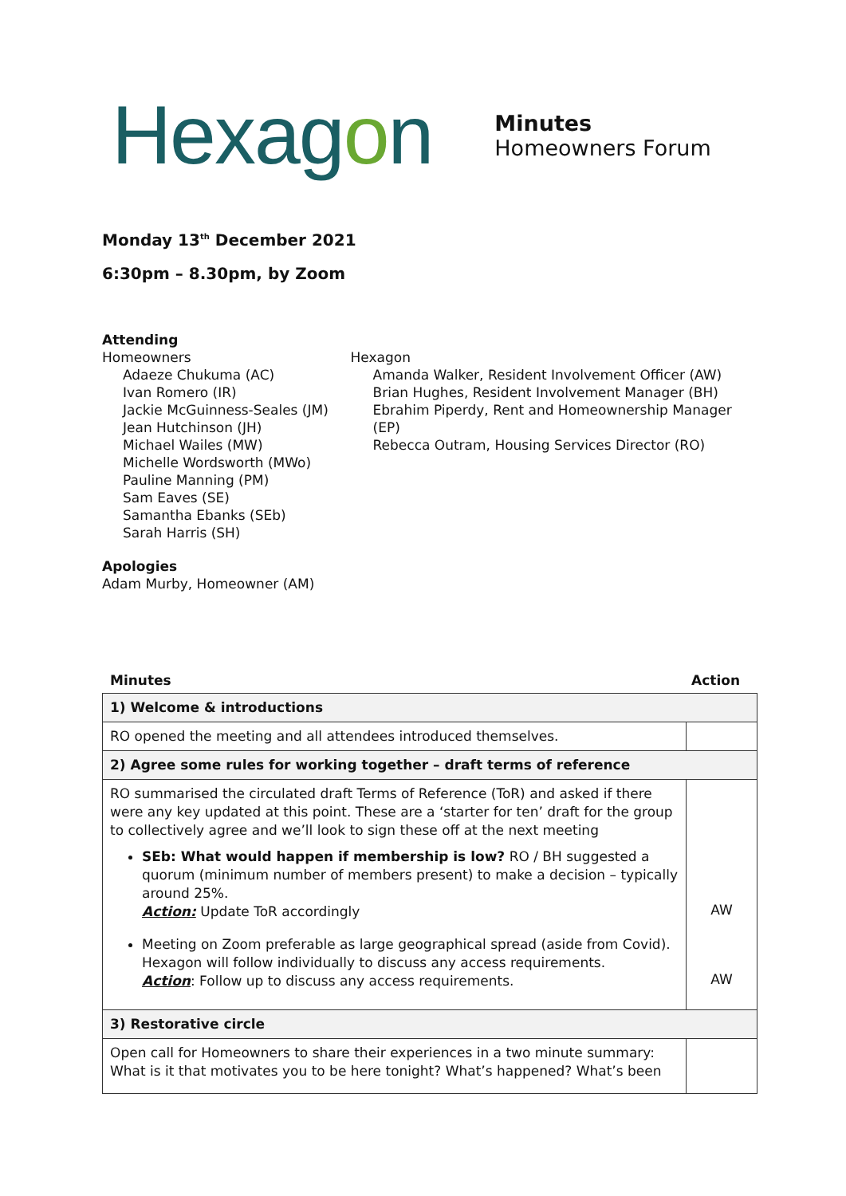Hexagon
Minutes
Homeowners Forum
Monday 13<sup>th</sup> December 2021
6:30pm – 8.30pm, by Zoom
Attending
Homeowners
Adaeze Chukuma (AC)
Ivan Romero (IR)
Jackie McGuinness-Seales (JM)
Jean Hutchinson (JH)
Michael Wailes (MW)
Michelle Wordsworth (MWo)
Pauline Manning (PM)
Sam Eaves (SE)
Samantha Ebanks (SEb)
Sarah Harris (SH)
Hexagon
Amanda Walker, Resident Involvement Officer (AW)
Brian Hughes, Resident Involvement Manager (BH)
Ebrahim Piperdy, Rent and Homeownership Manager (EP)
Rebecca Outram, Housing Services Director (RO)
Apologies
Adam Murby, Homeowner (AM)
Minutes Action
| 1) Welcome & introductions | |
| RO opened the meeting and all attendees introduced themselves. | |
| 2) Agree some rules for working together – draft terms of reference | |
| RO summarised the circulated draft Terms of Reference (ToR) and asked if there were any key updated at this point. These are a ‘starter for ten’ draft for the group to collectively agree and we’ll look to sign these off at the next meeting SEb: What would happen if membership is low? RO / BH suggested a quorum (minimum number of members present) to make a decision – typically around 25%. Action: Update ToR accordingly Meeting on Zoom preferable as large geographical spread (aside from Covid). Hexagon will follow individually to discuss any access requirements. Action : Follow up to discuss any access requirements. | AW AW |
| 3) Restorative circle | |
| Open call for Homeowners to share their experiences in a two minute summary: What is it that motivates you to be here tonight? What’s happened? What’s been | |